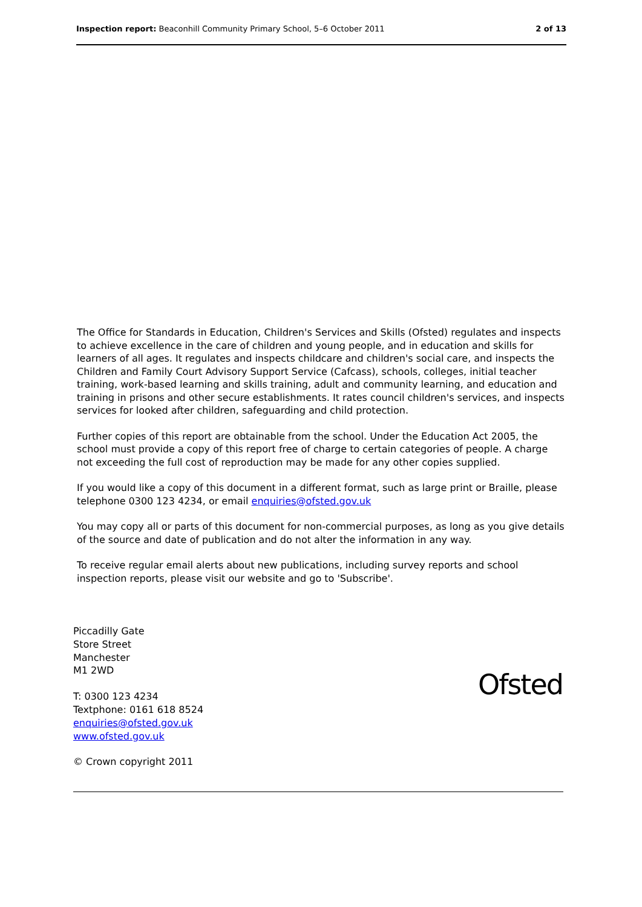Inspection report: Beaconhill Community Primary School, 5–6 October 2011 2 of 13
The Office for Standards in Education, Children's Services and Skills (Ofsted) regulates and inspects to achieve excellence in the care of children and young people, and in education and skills for learners of all ages. It regulates and inspects childcare and children's social care, and inspects the Children and Family Court Advisory Support Service (Cafcass), schools, colleges, initial teacher training, work-based learning and skills training, adult and community learning, and education and training in prisons and other secure establishments. It rates council children's services, and inspects services for looked after children, safeguarding and child protection.
Further copies of this report are obtainable from the school. Under the Education Act 2005, the school must provide a copy of this report free of charge to certain categories of people. A charge not exceeding the full cost of reproduction may be made for any other copies supplied.
If you would like a copy of this document in a different format, such as large print or Braille, please telephone 0300 123 4234, or email enquiries@ofsted.gov.uk
You may copy all or parts of this document for non-commercial purposes, as long as you give details of the source and date of publication and do not alter the information in any way.
To receive regular email alerts about new publications, including survey reports and school inspection reports, please visit our website and go to 'Subscribe'.
Piccadilly Gate
Store Street
Manchester
M1 2WD
T: 0300 123 4234
Textphone: 0161 618 8524
enquiries@ofsted.gov.uk
www.ofsted.gov.uk
© Crown copyright 2011
Ofsted